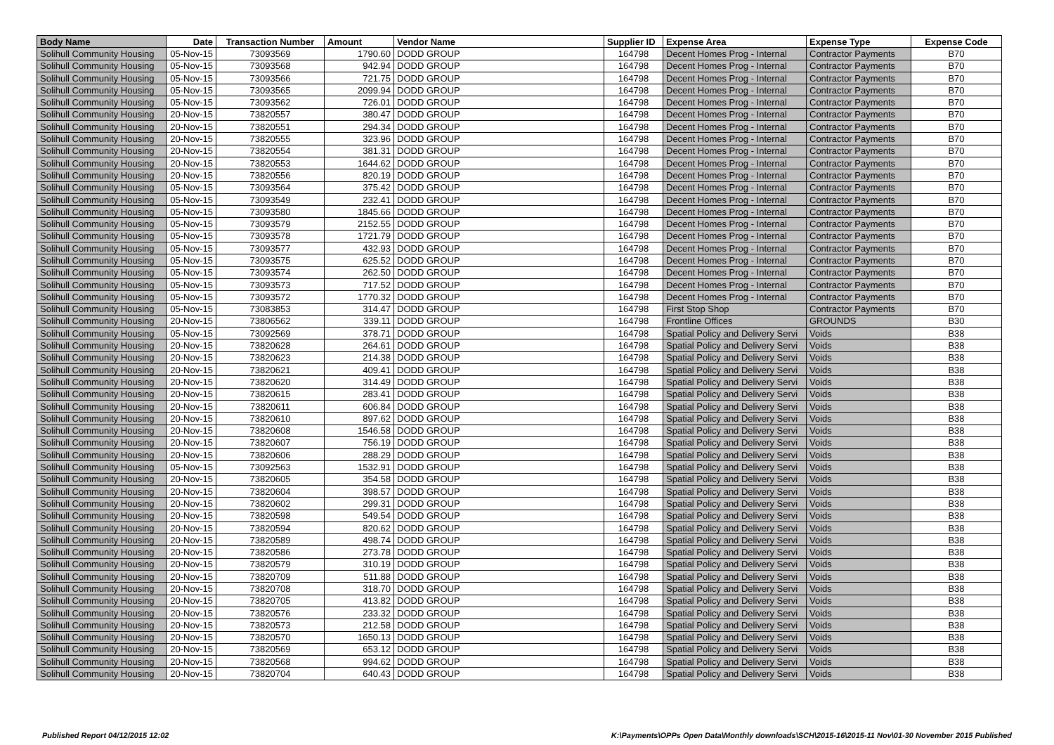| Body Name | Date | Transaction Number | Amount | Vendor Name | Supplier ID | Expense Area | Expense Type | Expense Code |
| --- | --- | --- | --- | --- | --- | --- | --- | --- |
| Solihull Community Housing | 05-Nov-15 | 73093569 | 1790.60 | DODD GROUP | 164798 | Decent Homes Prog - Internal | Contractor Payments | B70 |
| Solihull Community Housing | 05-Nov-15 | 73093568 | 942.94 | DODD GROUP | 164798 | Decent Homes Prog - Internal | Contractor Payments | B70 |
| Solihull Community Housing | 05-Nov-15 | 73093566 | 721.75 | DODD GROUP | 164798 | Decent Homes Prog - Internal | Contractor Payments | B70 |
| Solihull Community Housing | 05-Nov-15 | 73093565 | 2099.94 | DODD GROUP | 164798 | Decent Homes Prog - Internal | Contractor Payments | B70 |
| Solihull Community Housing | 05-Nov-15 | 73093562 | 726.01 | DODD GROUP | 164798 | Decent Homes Prog - Internal | Contractor Payments | B70 |
| Solihull Community Housing | 20-Nov-15 | 73820557 | 380.47 | DODD GROUP | 164798 | Decent Homes Prog - Internal | Contractor Payments | B70 |
| Solihull Community Housing | 20-Nov-15 | 73820551 | 294.34 | DODD GROUP | 164798 | Decent Homes Prog - Internal | Contractor Payments | B70 |
| Solihull Community Housing | 20-Nov-15 | 73820555 | 323.96 | DODD GROUP | 164798 | Decent Homes Prog - Internal | Contractor Payments | B70 |
| Solihull Community Housing | 20-Nov-15 | 73820554 | 381.31 | DODD GROUP | 164798 | Decent Homes Prog - Internal | Contractor Payments | B70 |
| Solihull Community Housing | 20-Nov-15 | 73820553 | 1644.62 | DODD GROUP | 164798 | Decent Homes Prog - Internal | Contractor Payments | B70 |
| Solihull Community Housing | 20-Nov-15 | 73820556 | 820.19 | DODD GROUP | 164798 | Decent Homes Prog - Internal | Contractor Payments | B70 |
| Solihull Community Housing | 05-Nov-15 | 73093564 | 375.42 | DODD GROUP | 164798 | Decent Homes Prog - Internal | Contractor Payments | B70 |
| Solihull Community Housing | 05-Nov-15 | 73093549 | 232.41 | DODD GROUP | 164798 | Decent Homes Prog - Internal | Contractor Payments | B70 |
| Solihull Community Housing | 05-Nov-15 | 73093580 | 1845.66 | DODD GROUP | 164798 | Decent Homes Prog - Internal | Contractor Payments | B70 |
| Solihull Community Housing | 05-Nov-15 | 73093579 | 2152.55 | DODD GROUP | 164798 | Decent Homes Prog - Internal | Contractor Payments | B70 |
| Solihull Community Housing | 05-Nov-15 | 73093578 | 1721.79 | DODD GROUP | 164798 | Decent Homes Prog - Internal | Contractor Payments | B70 |
| Solihull Community Housing | 05-Nov-15 | 73093577 | 432.93 | DODD GROUP | 164798 | Decent Homes Prog - Internal | Contractor Payments | B70 |
| Solihull Community Housing | 05-Nov-15 | 73093575 | 625.52 | DODD GROUP | 164798 | Decent Homes Prog - Internal | Contractor Payments | B70 |
| Solihull Community Housing | 05-Nov-15 | 73093574 | 262.50 | DODD GROUP | 164798 | Decent Homes Prog - Internal | Contractor Payments | B70 |
| Solihull Community Housing | 05-Nov-15 | 73093573 | 717.52 | DODD GROUP | 164798 | Decent Homes Prog - Internal | Contractor Payments | B70 |
| Solihull Community Housing | 05-Nov-15 | 73093572 | 1770.32 | DODD GROUP | 164798 | Decent Homes Prog - Internal | Contractor Payments | B70 |
| Solihull Community Housing | 05-Nov-15 | 73083853 | 314.47 | DODD GROUP | 164798 | First Stop Shop | Contractor Payments | B70 |
| Solihull Community Housing | 20-Nov-15 | 73806562 | 339.11 | DODD GROUP | 164798 | Frontline Offices | GROUNDS | B30 |
| Solihull Community Housing | 05-Nov-15 | 73092569 | 378.71 | DODD GROUP | 164798 | Spatial Policy and Delivery Servi | Voids | B38 |
| Solihull Community Housing | 20-Nov-15 | 73820628 | 264.61 | DODD GROUP | 164798 | Spatial Policy and Delivery Servi | Voids | B38 |
| Solihull Community Housing | 20-Nov-15 | 73820623 | 214.38 | DODD GROUP | 164798 | Spatial Policy and Delivery Servi | Voids | B38 |
| Solihull Community Housing | 20-Nov-15 | 73820621 | 409.41 | DODD GROUP | 164798 | Spatial Policy and Delivery Servi | Voids | B38 |
| Solihull Community Housing | 20-Nov-15 | 73820620 | 314.49 | DODD GROUP | 164798 | Spatial Policy and Delivery Servi | Voids | B38 |
| Solihull Community Housing | 20-Nov-15 | 73820615 | 283.41 | DODD GROUP | 164798 | Spatial Policy and Delivery Servi | Voids | B38 |
| Solihull Community Housing | 20-Nov-15 | 73820611 | 606.84 | DODD GROUP | 164798 | Spatial Policy and Delivery Servi | Voids | B38 |
| Solihull Community Housing | 20-Nov-15 | 73820610 | 897.62 | DODD GROUP | 164798 | Spatial Policy and Delivery Servi | Voids | B38 |
| Solihull Community Housing | 20-Nov-15 | 73820608 | 1546.58 | DODD GROUP | 164798 | Spatial Policy and Delivery Servi | Voids | B38 |
| Solihull Community Housing | 20-Nov-15 | 73820607 | 756.19 | DODD GROUP | 164798 | Spatial Policy and Delivery Servi | Voids | B38 |
| Solihull Community Housing | 20-Nov-15 | 73820606 | 288.29 | DODD GROUP | 164798 | Spatial Policy and Delivery Servi | Voids | B38 |
| Solihull Community Housing | 05-Nov-15 | 73092563 | 1532.91 | DODD GROUP | 164798 | Spatial Policy and Delivery Servi | Voids | B38 |
| Solihull Community Housing | 20-Nov-15 | 73820605 | 354.58 | DODD GROUP | 164798 | Spatial Policy and Delivery Servi | Voids | B38 |
| Solihull Community Housing | 20-Nov-15 | 73820604 | 398.57 | DODD GROUP | 164798 | Spatial Policy and Delivery Servi | Voids | B38 |
| Solihull Community Housing | 20-Nov-15 | 73820602 | 299.31 | DODD GROUP | 164798 | Spatial Policy and Delivery Servi | Voids | B38 |
| Solihull Community Housing | 20-Nov-15 | 73820598 | 549.54 | DODD GROUP | 164798 | Spatial Policy and Delivery Servi | Voids | B38 |
| Solihull Community Housing | 20-Nov-15 | 73820594 | 820.62 | DODD GROUP | 164798 | Spatial Policy and Delivery Servi | Voids | B38 |
| Solihull Community Housing | 20-Nov-15 | 73820589 | 498.74 | DODD GROUP | 164798 | Spatial Policy and Delivery Servi | Voids | B38 |
| Solihull Community Housing | 20-Nov-15 | 73820586 | 273.78 | DODD GROUP | 164798 | Spatial Policy and Delivery Servi | Voids | B38 |
| Solihull Community Housing | 20-Nov-15 | 73820579 | 310.19 | DODD GROUP | 164798 | Spatial Policy and Delivery Servi | Voids | B38 |
| Solihull Community Housing | 20-Nov-15 | 73820709 | 511.88 | DODD GROUP | 164798 | Spatial Policy and Delivery Servi | Voids | B38 |
| Solihull Community Housing | 20-Nov-15 | 73820708 | 318.70 | DODD GROUP | 164798 | Spatial Policy and Delivery Servi | Voids | B38 |
| Solihull Community Housing | 20-Nov-15 | 73820705 | 413.82 | DODD GROUP | 164798 | Spatial Policy and Delivery Servi | Voids | B38 |
| Solihull Community Housing | 20-Nov-15 | 73820576 | 233.32 | DODD GROUP | 164798 | Spatial Policy and Delivery Servi | Voids | B38 |
| Solihull Community Housing | 20-Nov-15 | 73820573 | 212.58 | DODD GROUP | 164798 | Spatial Policy and Delivery Servi | Voids | B38 |
| Solihull Community Housing | 20-Nov-15 | 73820570 | 1650.13 | DODD GROUP | 164798 | Spatial Policy and Delivery Servi | Voids | B38 |
| Solihull Community Housing | 20-Nov-15 | 73820569 | 653.12 | DODD GROUP | 164798 | Spatial Policy and Delivery Servi | Voids | B38 |
| Solihull Community Housing | 20-Nov-15 | 73820568 | 994.62 | DODD GROUP | 164798 | Spatial Policy and Delivery Servi | Voids | B38 |
| Solihull Community Housing | 20-Nov-15 | 73820704 | 640.43 | DODD GROUP | 164798 | Spatial Policy and Delivery Servi | Voids | B38 |
Published Report 04/12/2015 12:02 K:\Payments\OPPs Open Data\Monthly downloads\SCH\2015-16\2015-11 Nov\01-30 November 2015 Published